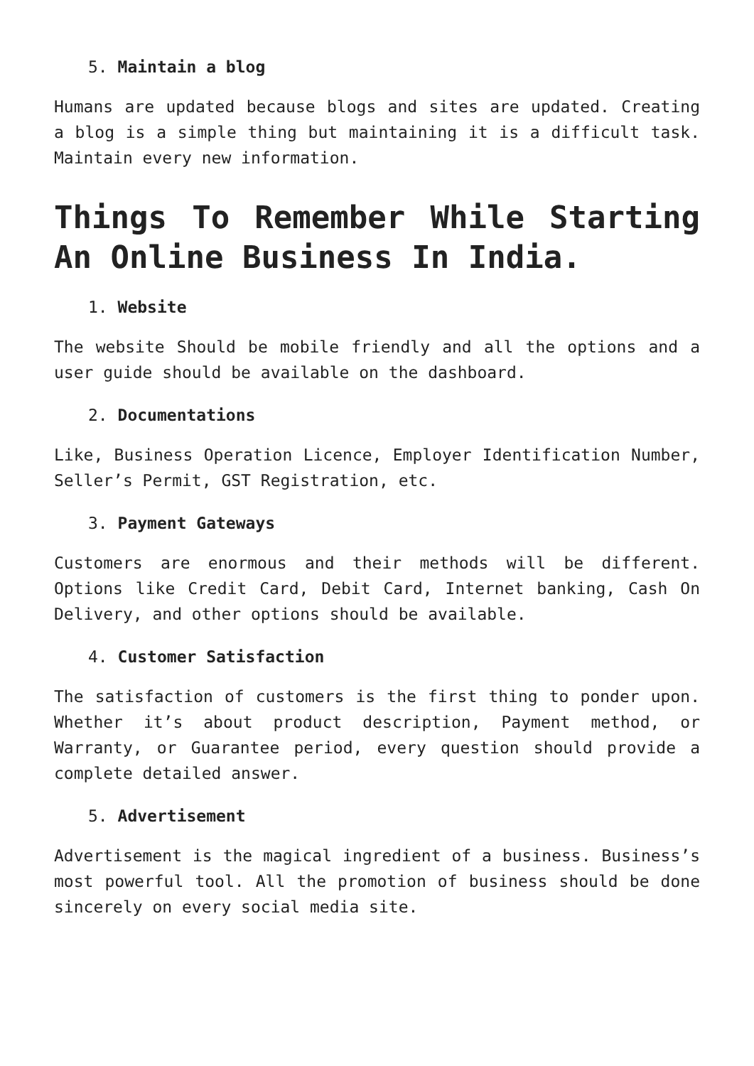5. Maintain a blog
Humans are updated because blogs and sites are updated. Creating a blog is a simple thing but maintaining it is a difficult task. Maintain every new information.
Things To Remember While Starting An Online Business In India.
1. Website
The website Should be mobile friendly and all the options and a user guide should be available on the dashboard.
2. Documentations
Like, Business Operation Licence, Employer Identification Number, Seller’s Permit, GST Registration, etc.
3. Payment Gateways
Customers are enormous and their methods will be different. Options like Credit Card, Debit Card, Internet banking, Cash On Delivery, and other options should be available.
4. Customer Satisfaction
The satisfaction of customers is the first thing to ponder upon. Whether it’s about product description, Payment method, or Warranty, or Guarantee period, every question should provide a complete detailed answer.
5. Advertisement
Advertisement is the magical ingredient of a business. Business’s most powerful tool. All the promotion of business should be done sincerely on every social media site.